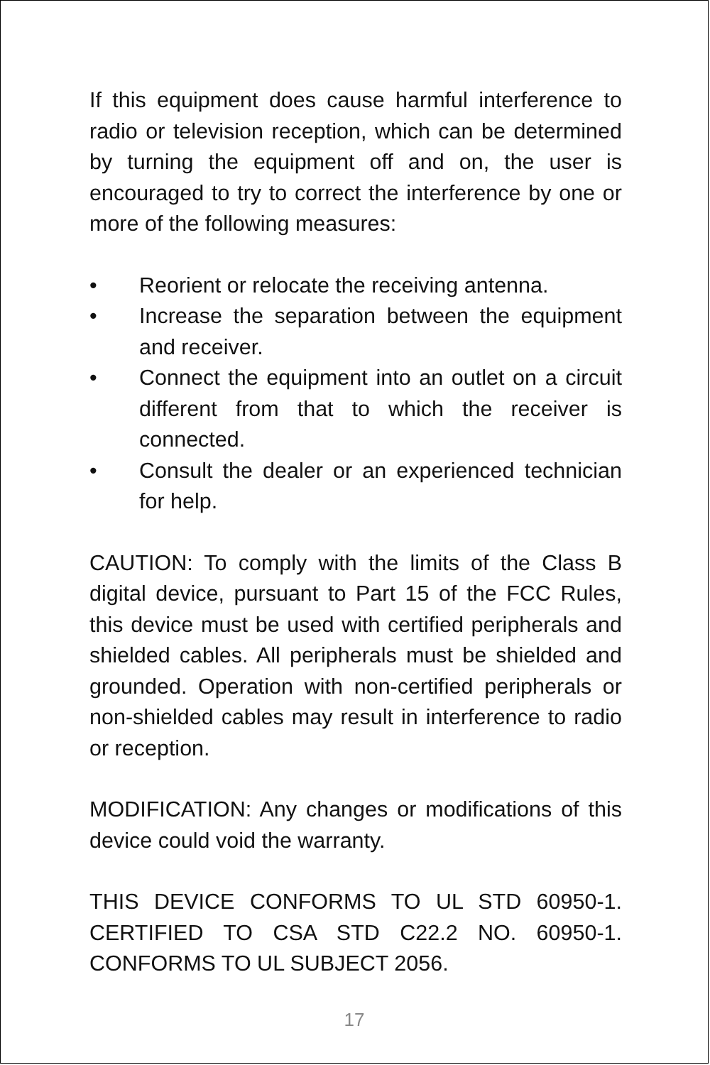If this equipment does cause harmful interference to radio or television reception, which can be determined by turning the equipment off and on, the user is encouraged to try to correct the interference by one or more of the following measures:
• Reorient or relocate the receiving antenna.
• Increase the separation between the equipment and receiver.
• Connect the equipment into an outlet on a circuit different from that to which the receiver is connected.
• Consult the dealer or an experienced technician for help.
CAUTION: To comply with the limits of the Class B digital device, pursuant to Part 15 of the FCC Rules, this device must be used with certified peripherals and shielded cables. All peripherals must be shielded and grounded. Operation with non-certified peripherals or non-shielded cables may result in interference to radio or reception.
MODIFICATION: Any changes or modifications of this device could void the warranty.
THIS DEVICE CONFORMS TO UL STD 60950-1. CERTIFIED TO CSA STD C22.2 NO. 60950-1. CONFORMS TO UL SUBJECT 2056.
17